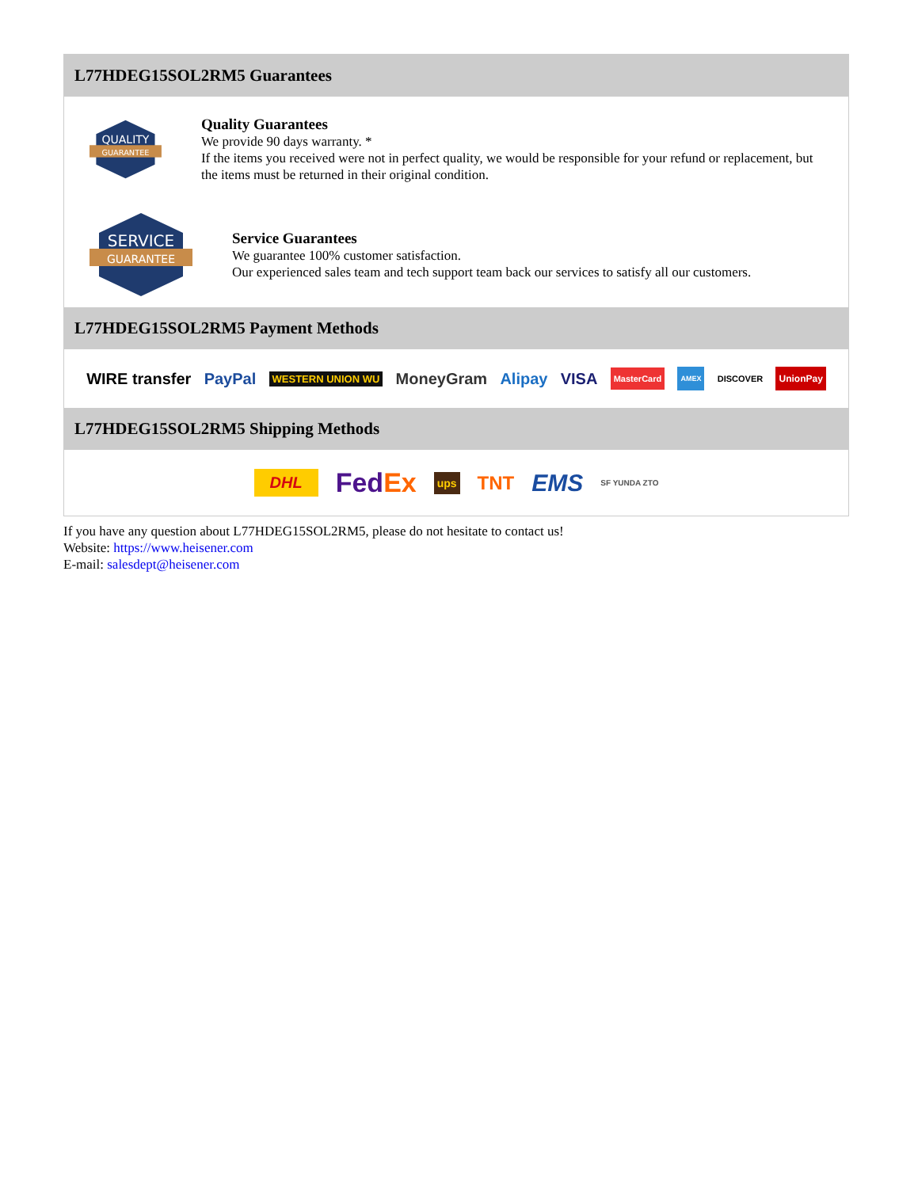L77HDEG15SOL2RM5 Guarantees
QUALITY
GUARANTEE
Quality Guarantees
We provide 90 days warranty. *
If the items you received were not in perfect quality, we would be responsible for your refund or replacement, but the items must be returned in their original condition.
SERVICE
GUARANTEE
Service Guarantees
We guarantee 100% customer satisfaction.
Our experienced sales team and tech support team back our services to satisfy all our customers.
L77HDEG15SOL2RM5 Payment Methods
WIRE transfer PayPal WESTERN UNION WU MoneyGram Alipay VISA MasterCard AMEX DISCOVER UnionPay
L77HDEG15SOL2RM5 Shipping Methods
DHL FedEx ups TNT EMS SF YUNDA ZTO
If you have any question about L77HDEG15SOL2RM5, please do not hesitate to contact us!
Website: https://www.heisener.com
E-mail: salesdept@heisener.com